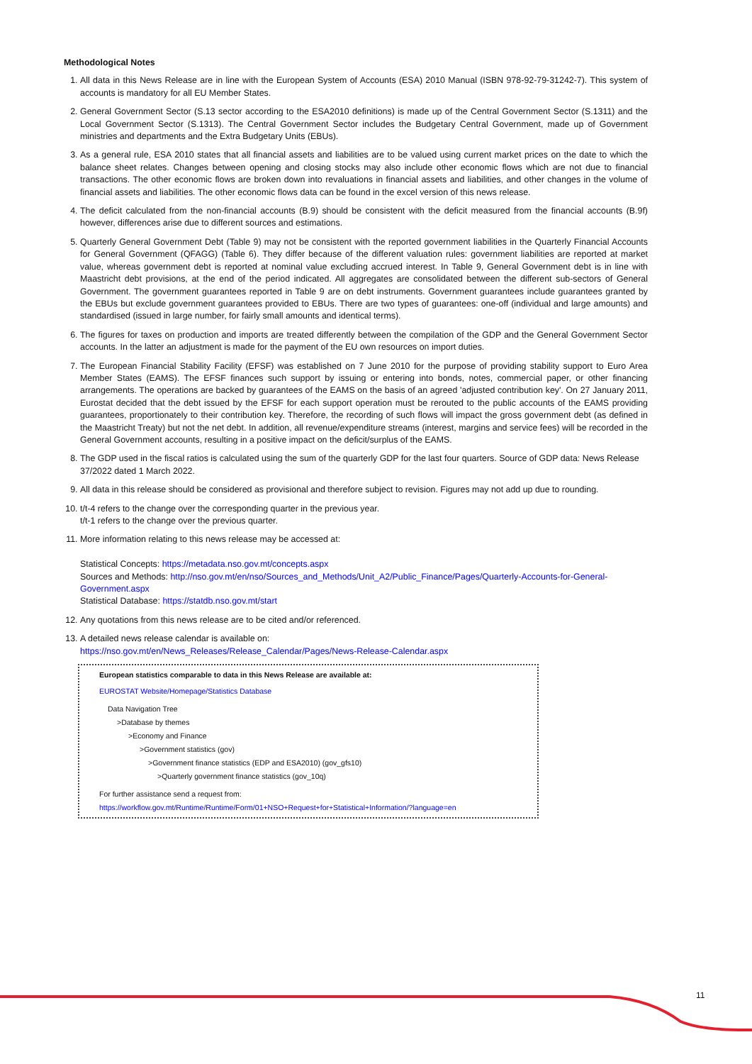Methodological Notes
1. All data in this News Release are in line with the European System of Accounts (ESA) 2010 Manual (ISBN 978-92-79-31242-7). This system of accounts is mandatory for all EU Member States.
2. General Government Sector (S.13 sector according to the ESA2010 definitions) is made up of the Central Government Sector (S.1311) and the Local Government Sector (S.1313). The Central Government Sector includes the Budgetary Central Government, made up of Government ministries and departments and the Extra Budgetary Units (EBUs).
3. As a general rule, ESA 2010 states that all financial assets and liabilities are to be valued using current market prices on the date to which the balance sheet relates. Changes between opening and closing stocks may also include other economic flows which are not due to financial transactions. The other economic flows are broken down into revaluations in financial assets and liabilities, and other changes in the volume of financial assets and liabilities. The other economic flows data can be found in the excel version of this news release.
4. The deficit calculated from the non-financial accounts (B.9) should be consistent with the deficit measured from the financial accounts (B.9f) however, differences arise due to different sources and estimations.
5. Quarterly General Government Debt (Table 9) may not be consistent with the reported government liabilities in the Quarterly Financial Accounts for General Government (QFAGG) (Table 6). They differ because of the different valuation rules: government liabilities are reported at market value, whereas government debt is reported at nominal value excluding accrued interest. In Table 9, General Government debt is in line with Maastricht debt provisions, at the end of the period indicated. All aggregates are consolidated between the different sub-sectors of General Government. The government guarantees reported in Table 9 are on debt instruments. Government guarantees include guarantees granted by the EBUs but exclude government guarantees provided to EBUs. There are two types of guarantees: one-off (individual and large amounts) and standardised (issued in large number, for fairly small amounts and identical terms).
6. The figures for taxes on production and imports are treated differently between the compilation of the GDP and the General Government Sector accounts. In the latter an adjustment is made for the payment of the EU own resources on import duties.
7. The European Financial Stability Facility (EFSF) was established on 7 June 2010 for the purpose of providing stability support to Euro Area Member States (EAMS). The EFSF finances such support by issuing or entering into bonds, notes, commercial paper, or other financing arrangements. The operations are backed by guarantees of the EAMS on the basis of an agreed 'adjusted contribution key'. On 27 January 2011, Eurostat decided that the debt issued by the EFSF for each support operation must be rerouted to the public accounts of the EAMS providing guarantees, proportionately to their contribution key. Therefore, the recording of such flows will impact the gross government debt (as defined in the Maastricht Treaty) but not the net debt. In addition, all revenue/expenditure streams (interest, margins and service fees) will be recorded in the General Government accounts, resulting in a positive impact on the deficit/surplus of the EAMS.
8. The GDP used in the fiscal ratios is calculated using the sum of the quarterly GDP for the last four quarters. Source of GDP data: News Release 37/2022 dated 1 March 2022.
9. All data in this release should be considered as provisional and therefore subject to revision. Figures may not add up due to rounding.
10. t/t-4 refers to the change over the corresponding quarter in the previous year.
t/t-1 refers to the change over the previous quarter.
11. More information relating to this news release may be accessed at:
Statistical Concepts: https://metadata.nso.gov.mt/concepts.aspx
Sources and Methods: http://nso.gov.mt/en/nso/Sources_and_Methods/Unit_A2/Public_Finance/Pages/Quarterly-Accounts-for-General-Government.aspx
Statistical Database: https://statdb.nso.gov.mt/start
12. Any quotations from this news release are to be cited and/or referenced.
13. A detailed news release calendar is available on:
https://nso.gov.mt/en/News_Releases/Release_Calendar/Pages/News-Release-Calendar.aspx
European statistics comparable to data in this News Release are available at:
EUROSTAT Website/Homepage/Statistics Database
Data Navigation Tree
>Database by themes
>Economy and Finance
>Government statistics (gov)
>Government finance statistics (EDP and ESA2010) (gov_gfs10)
>Quarterly government finance statistics (gov_10q)
For further assistance send a request from:
https://workflow.gov.mt/Runtime/Runtime/Form/01+NSO+Request+for+Statistical+Information/?language=en
11